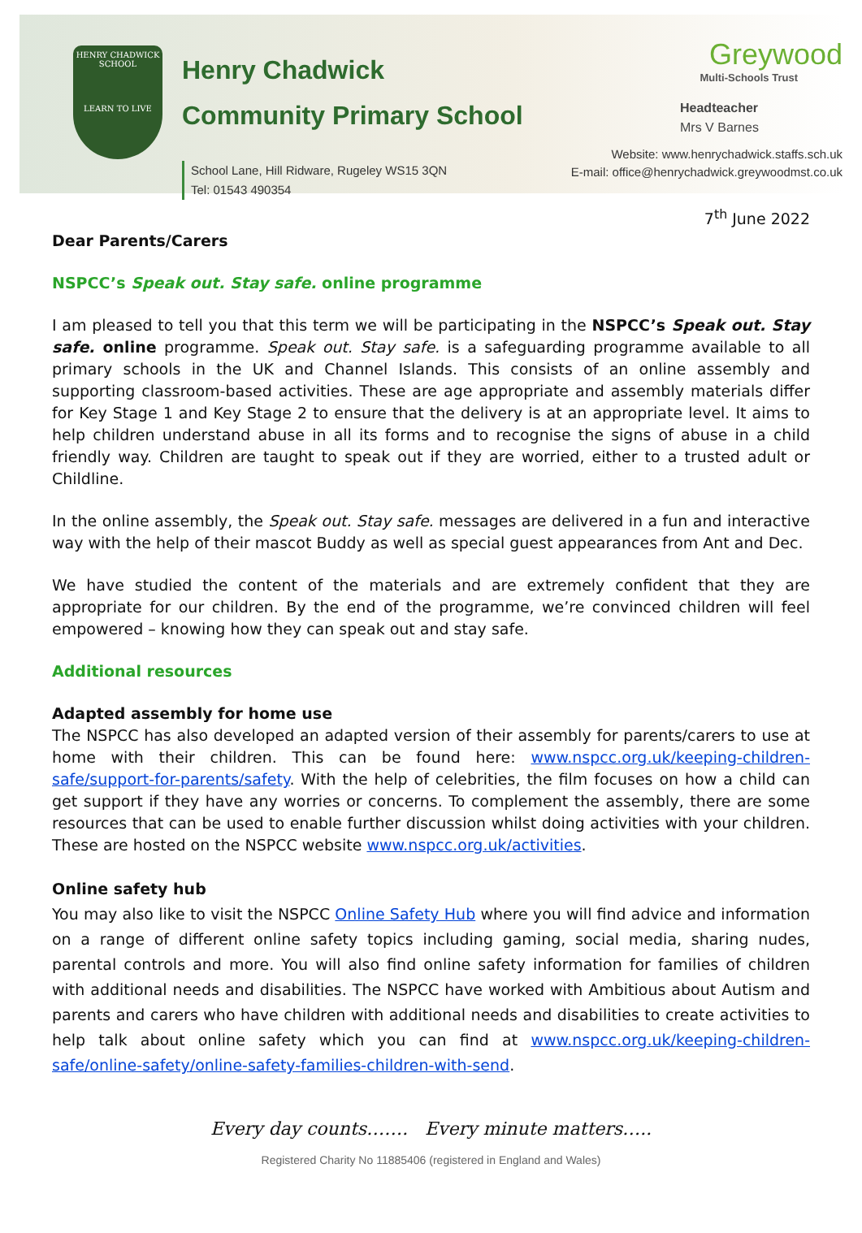HENRY CHADWICK SCHOOL
LEARN TO LIVE
Henry Chadwick
Community Primary School
School Lane, Hill Ridware, Rugeley WS15 3QN
Tel: 01543 490354
Greywood
Multi-Schools Trust
Headteacher
Mrs V Barnes
Website: www.henrychadwick.staffs.sch.uk
E-mail: office@henrychadwick.greywoodmst.co.uk
7<sup>th</sup> June 2022
Dear Parents/Carers
NSPCC’s Speak out. Stay safe. online programme
I am pleased to tell you that this term we will be participating in the NSPCC’s Speak out. Stay safe. online programme. Speak out. Stay safe. is a safeguarding programme available to all primary schools in the UK and Channel Islands. This consists of an online assembly and supporting classroom-based activities. These are age appropriate and assembly materials differ for Key Stage 1 and Key Stage 2 to ensure that the delivery is at an appropriate level. It aims to help children understand abuse in all its forms and to recognise the signs of abuse in a child friendly way. Children are taught to speak out if they are worried, either to a trusted adult or Childline.
In the online assembly, the Speak out. Stay safe. messages are delivered in a fun and interactive way with the help of their mascot Buddy as well as special guest appearances from Ant and Dec.
We have studied the content of the materials and are extremely confident that they are appropriate for our children. By the end of the programme, we’re convinced children will feel empowered – knowing how they can speak out and stay safe.
Additional resources
Adapted assembly for home use
The NSPCC has also developed an adapted version of their assembly for parents/carers to use at home with their children. This can be found here: www.nspcc.org.uk/keeping-children-safe/support-for-parents/safety. With the help of celebrities, the film focuses on how a child can get support if they have any worries or concerns. To complement the assembly, there are some resources that can be used to enable further discussion whilst doing activities with your children. These are hosted on the NSPCC website www.nspcc.org.uk/activities.
Online safety hub
You may also like to visit the NSPCC Online Safety Hub where you will find advice and information on a range of different online safety topics including gaming, social media, sharing nudes, parental controls and more. You will also find online safety information for families of children with additional needs and disabilities. The NSPCC have worked with Ambitious about Autism and parents and carers who have children with additional needs and disabilities to create activities to help talk about online safety which you can find at www.nspcc.org.uk/keeping-children-safe/online-safety/online-safety-families-children-with-send.
Every day counts……. Every minute matters…..
Registered Charity No 11885406 (registered in England and Wales)